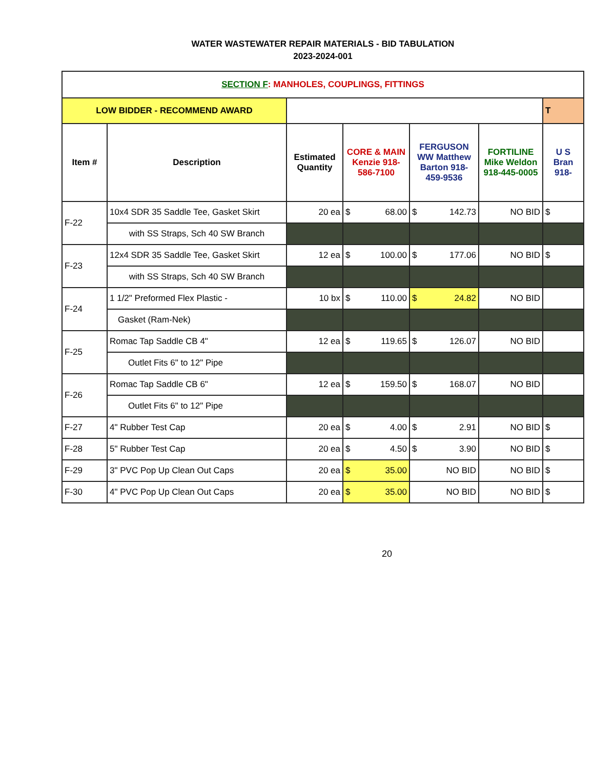WATER WASTEWATER REPAIR MATERIALS - BID TABULATION
2023-2024-001
| SECTION F : MANHOLES, COUPLINGS, FITTINGS | | | | | | | |
| LOW BIDDER - RECOMMEND AWARD | | | | | | | T |
| Item # | Description | Estimated Quantity | CORE & MAIN Kenzie 918-586-7100 | FERGUSON WW Matthew Barton 918-459-9536 | FORTILINE Mike Weldon 918-445-0005 | U S Bran 918- | |
| F-22 | 10x4 SDR 35 Saddle Tee, Gasket Skirt | 20 ea | $ 68.00 | $ 142.73 | NO BID | $ | |
| | with SS Straps, Sch 40 SW Branch | | | | | | |
| F-23 | 12x4 SDR 35 Saddle Tee, Gasket Skirt | 12 ea | $ 100.00 | $ 177.06 | NO BID | $ | |
| | with SS Straps, Sch 40 SW Branch | | | | | | |
| F-24 | 1 1/2" Preformed Flex Plastic - | 10 bx | $ 110.00 | $ 24.82 | NO BID | | |
| | Gasket (Ram-Nek) | | | | | | |
| F-25 | Romac Tap Saddle CB 4" | 12 ea | $ 119.65 | $ 126.07 | NO BID | | |
| | Outlet Fits 6" to 12" Pipe | | | | | | |
| F-26 | Romac Tap Saddle CB 6" | 12 ea | $ 159.50 | $ 168.07 | NO BID | | |
| | Outlet Fits 6" to 12" Pipe | | | | | | |
| F-27 | 4" Rubber Test Cap | 20 ea | $ 4.00 | $ 2.91 | NO BID | $ | |
| F-28 | 5" Rubber Test Cap | 20 ea | $ 4.50 | $ 3.90 | NO BID | $ | |
| F-29 | 3" PVC Pop Up Clean Out Caps | 20 ea | $ 35.00 | NO BID | NO BID | $ | |
| F-30 | 4" PVC Pop Up Clean Out Caps | 20 ea | $ 35.00 | NO BID | NO BID | $ | |
20